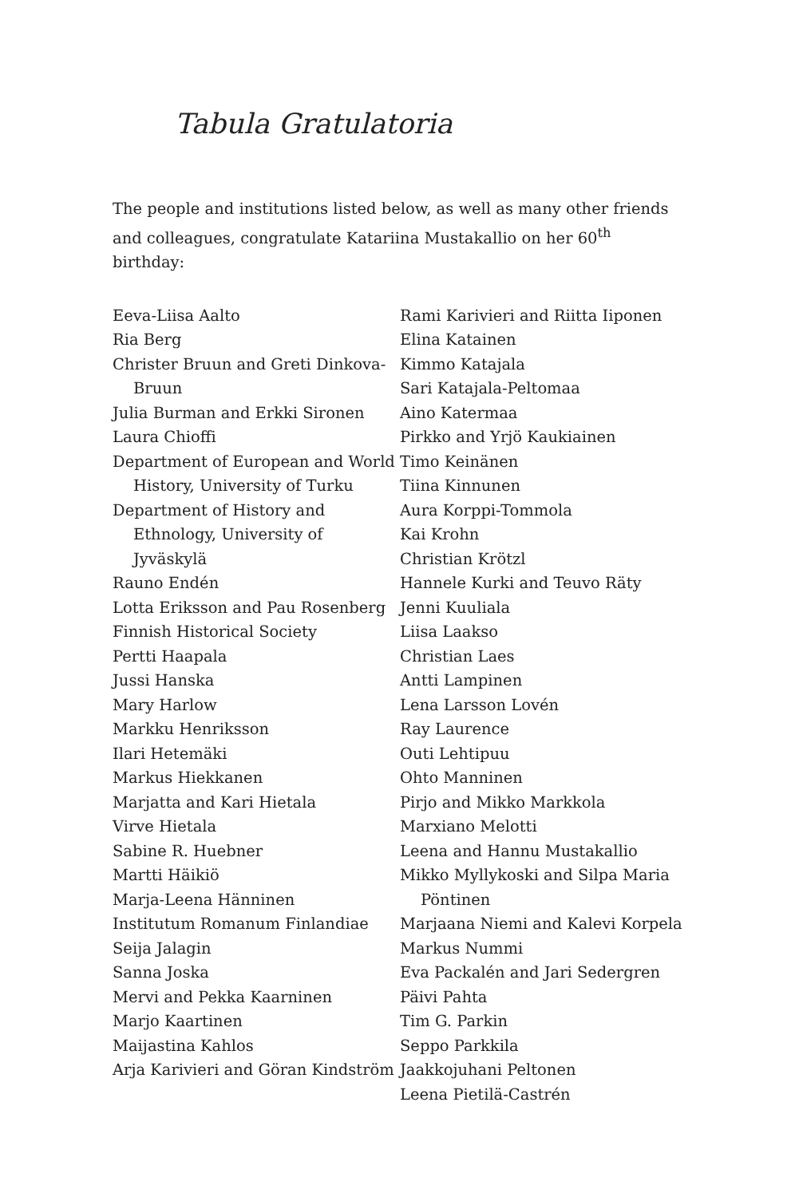Tabula Gratulatoria
The people and institutions listed below, as well as many other friends and colleagues, congratulate Katariina Mustakallio on her 60<sup>th</sup> birthday:
Eeva-Liisa Aalto
Ria Berg
Christer Bruun and Greti Dinkova-Bruun
Julia Burman and Erkki Sironen
Laura Chioffi
Department of European and World History, University of Turku
Department of History and Ethnology, University of Jyväskylä
Rauno Endén
Lotta Eriksson and Pau Rosenberg
Finnish Historical Society
Pertti Haapala
Jussi Hanska
Mary Harlow
Markku Henriksson
Ilari Hetemäki
Markus Hiekkanen
Marjatta and Kari Hietala
Virve Hietala
Sabine R. Huebner
Martti Häikiö
Marja-Leena Hänninen
Institutum Romanum Finlandiae
Seija Jalagin
Sanna Joska
Mervi and Pekka Kaarninen
Marjo Kaartinen
Maijastina Kahlos
Arja Karivieri and Göran Kindström
Rami Karivieri and Riitta Iiponen
Elina Katainen
Kimmo Katajala
Sari Katajala-Peltomaa
Aino Katermaa
Pirkko and Yrjö Kaukiainen
Timo Keinänen
Tiina Kinnunen
Aura Korppi-Tommola
Kai Krohn
Christian Krötzl
Hannele Kurki and Teuvo Räty
Jenni Kuuliala
Liisa Laakso
Christian Laes
Antti Lampinen
Lena Larsson Lovén
Ray Laurence
Outi Lehtipuu
Ohto Manninen
Pirjo and Mikko Markkola
Marxiano Melotti
Leena and Hannu Mustakallio
Mikko Myllykoski and Silpa Maria Pöntinen
Marjaana Niemi and Kalevi Korpela
Markus Nummi
Eva Packalén and Jari Sedergren
Päivi Pahta
Tim G. Parkin
Seppo Parkkila
Jaakkojuhani Peltonen
Leena Pietilä-Castrén